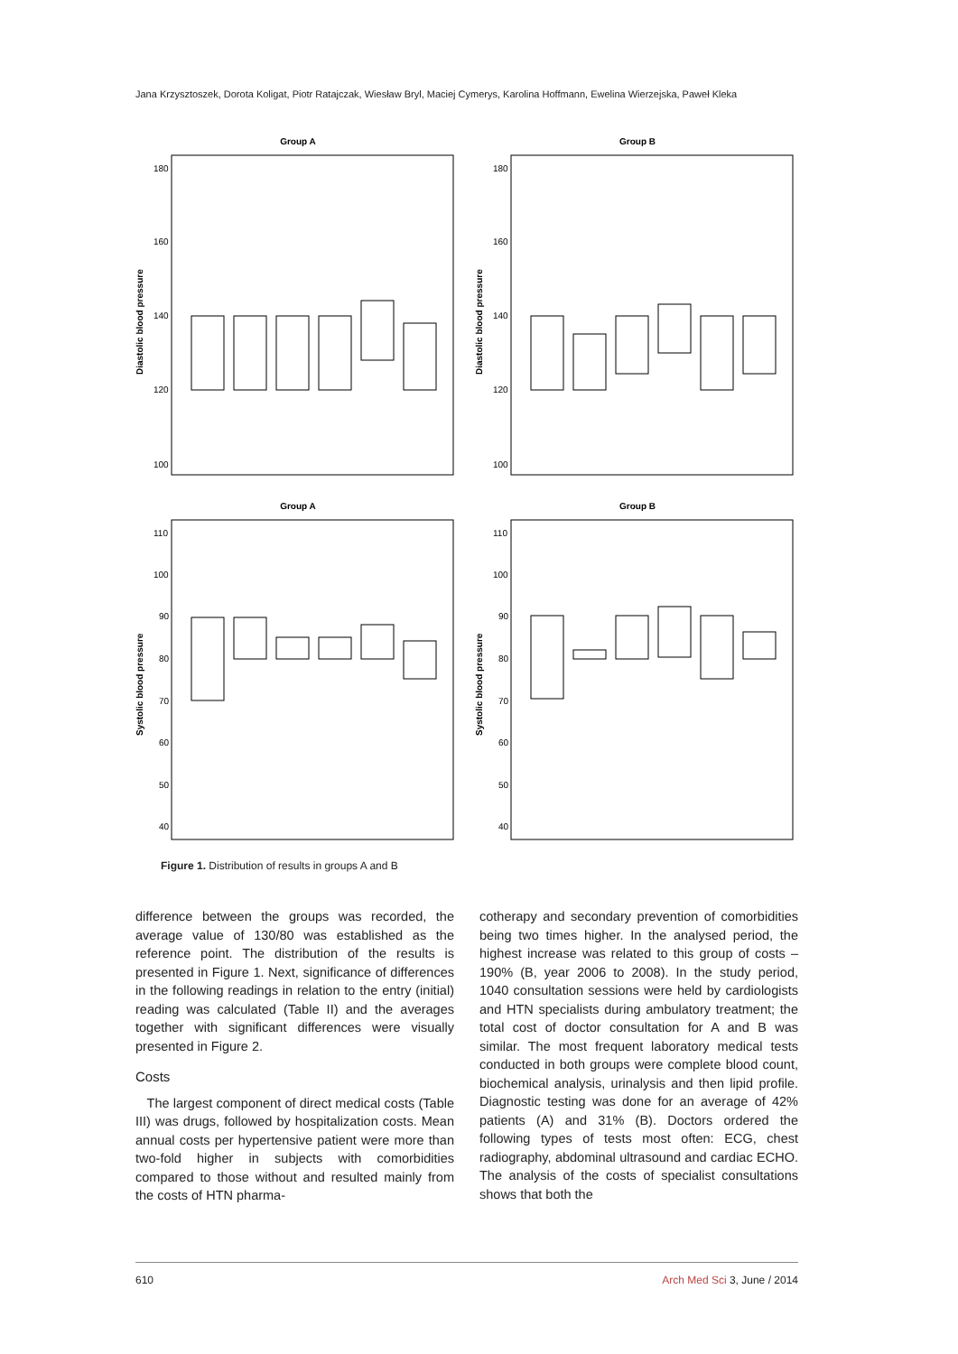Jana Krzysztoszek, Dorota Koligat, Piotr Ratajczak, Wiesław Bryl, Maciej Cymerys, Karolina Hoffmann, Ewelina Wierzejska, Paweł Kleka
Group A
Group B
180
160
140
120
100
180
160
140
120
100
Diastolic blood pressure
Diastolic blood pressure
Group A
Group B
110
100
90
80
70
60
50
40
110
100
90
80
70
60
50
40
Systolic blood pressure
Systolic blood pressure
Figure 1. Distribution of results in groups A and B
difference between the groups was recorded, the average value of 130/80 was established as the reference point. The distribution of the results is presented in Figure 1. Next, significance of differences in the following readings in relation to the entry (initial) reading was calculated (Table II) and the averages together with significant differences were visually presented in Figure 2.
Costs
The largest component of direct medical costs (Table III) was drugs, followed by hospitalization costs. Mean annual costs per hypertensive patient were more than two-fold higher in subjects with comorbidities compared to those without and resulted mainly from the costs of HTN pharma-
cotherapy and secondary prevention of comorbidities being two times higher. In the analysed period, the highest increase was related to this group of costs – 190% (B, year 2006 to 2008). In the study period, 1040 consultation sessions were held by cardiologists and HTN specialists during ambulatory treatment; the total cost of doctor consultation for A and B was similar. The most frequent laboratory medical tests conducted in both groups were complete blood count, biochemical analysis, urinalysis and then lipid profile. Diagnostic testing was done for an average of 42% patients (A) and 31% (B). Doctors ordered the following types of tests most often: ECG, chest radiography, abdominal ultrasound and cardiac ECHO. The analysis of the costs of specialist consultations shows that both the
610 Arch Med Sci 3, June / 2014